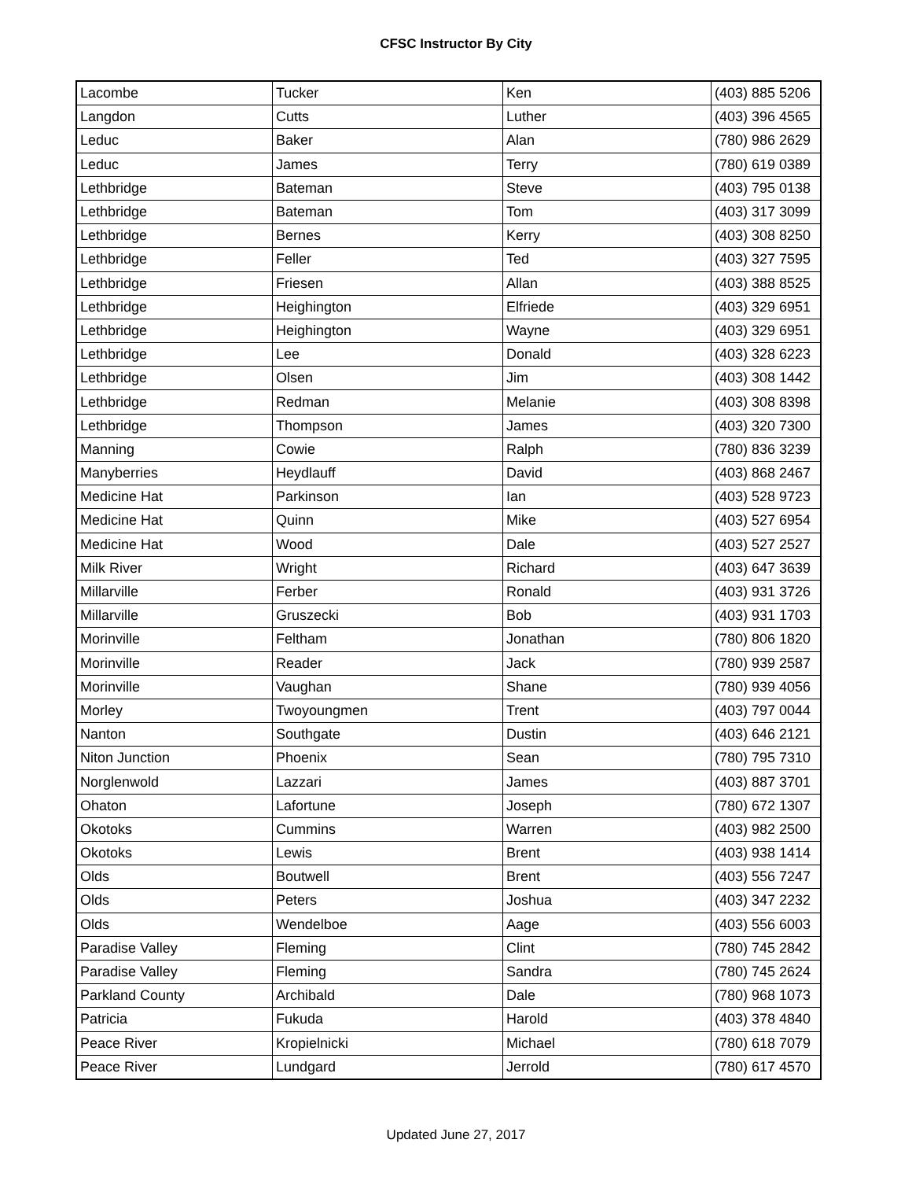CFSC Instructor By City
| Lacombe | Tucker | Ken | (403) 885 5206 |
| Langdon | Cutts | Luther | (403) 396 4565 |
| Leduc | Baker | Alan | (780) 986 2629 |
| Leduc | James | Terry | (780) 619 0389 |
| Lethbridge | Bateman | Steve | (403) 795 0138 |
| Lethbridge | Bateman | Tom | (403) 317 3099 |
| Lethbridge | Bernes | Kerry | (403) 308 8250 |
| Lethbridge | Feller | Ted | (403) 327 7595 |
| Lethbridge | Friesen | Allan | (403) 388 8525 |
| Lethbridge | Heighington | Elfriede | (403) 329 6951 |
| Lethbridge | Heighington | Wayne | (403) 329 6951 |
| Lethbridge | Lee | Donald | (403) 328 6223 |
| Lethbridge | Olsen | Jim | (403) 308 1442 |
| Lethbridge | Redman | Melanie | (403) 308 8398 |
| Lethbridge | Thompson | James | (403) 320 7300 |
| Manning | Cowie | Ralph | (780) 836 3239 |
| Manyberries | Heydlauff | David | (403) 868 2467 |
| Medicine Hat | Parkinson | Ian | (403) 528 9723 |
| Medicine Hat | Quinn | Mike | (403) 527 6954 |
| Medicine Hat | Wood | Dale | (403) 527 2527 |
| Milk River | Wright | Richard | (403) 647 3639 |
| Millarville | Ferber | Ronald | (403) 931 3726 |
| Millarville | Gruszecki | Bob | (403) 931 1703 |
| Morinville | Feltham | Jonathan | (780) 806 1820 |
| Morinville | Reader | Jack | (780) 939 2587 |
| Morinville | Vaughan | Shane | (780) 939 4056 |
| Morley | Twoyoungmen | Trent | (403) 797 0044 |
| Nanton | Southgate | Dustin | (403) 646 2121 |
| Niton Junction | Phoenix | Sean | (780) 795 7310 |
| Norglenwold | Lazzari | James | (403) 887 3701 |
| Ohaton | Lafortune | Joseph | (780) 672 1307 |
| Okotoks | Cummins | Warren | (403) 982 2500 |
| Okotoks | Lewis | Brent | (403) 938 1414 |
| Olds | Boutwell | Brent | (403) 556 7247 |
| Olds | Peters | Joshua | (403) 347 2232 |
| Olds | Wendelboe | Aage | (403) 556 6003 |
| Paradise Valley | Fleming | Clint | (780) 745 2842 |
| Paradise Valley | Fleming | Sandra | (780) 745 2624 |
| Parkland County | Archibald | Dale | (780) 968 1073 |
| Patricia | Fukuda | Harold | (403) 378 4840 |
| Peace River | Kropielnicki | Michael | (780) 618 7079 |
| Peace River | Lundgard | Jerrold | (780) 617 4570 |
Updated June 27, 2017